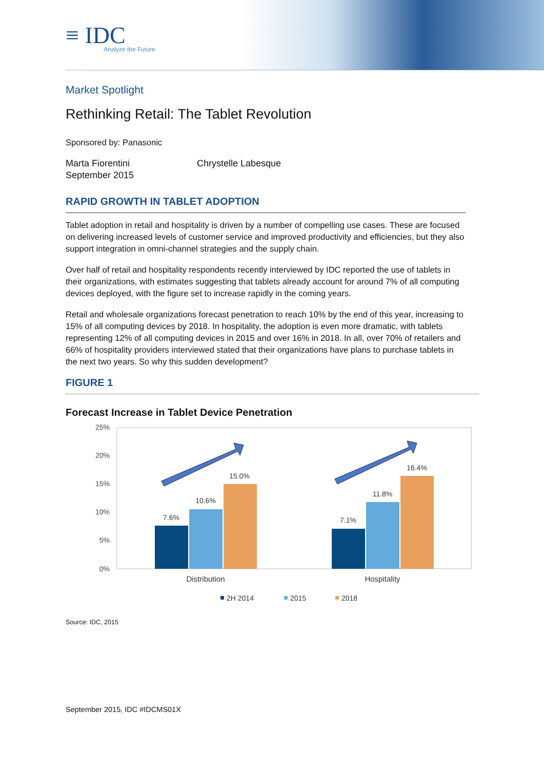≡ IDC
Analyze the Future
Market Spotlight
Rethinking Retail: The Tablet Revolution
Sponsored by: Panasonic
Marta Fiorentini
September 2015
Chrystelle Labesque
RAPID GROWTH IN TABLET ADOPTION
Tablet adoption in retail and hospitality is driven by a number of compelling use cases. These are focused on delivering increased levels of customer service and improved productivity and efficiencies, but they also support integration in omni-channel strategies and the supply chain.
Over half of retail and hospitality respondents recently interviewed by IDC reported the use of tablets in their organizations, with estimates suggesting that tablets already account for around 7% of all computing devices deployed, with the figure set to increase rapidly in the coming years.
Retail and wholesale organizations forecast penetration to reach 10% by the end of this year, increasing to 15% of all computing devices by 2018. In hospitality, the adoption is even more dramatic, with tablets representing 12% of all computing devices in 2015 and over 16% in 2018. In all, over 70% of retailers and 66% of hospitality providers interviewed stated that their organizations have plans to purchase tablets in the next two years. So why this sudden development?
FIGURE 1
Forecast Increase in Tablet Device Penetration
25%
20%
15%
10%
5%
0%
7.6%
10.6%
15.0%
7.1%
11.8%
16.4%
Distribution
Hospitality
2H 2014
2015
2018
Source: IDC, 2015
September 2015, IDC #IDCMS01X